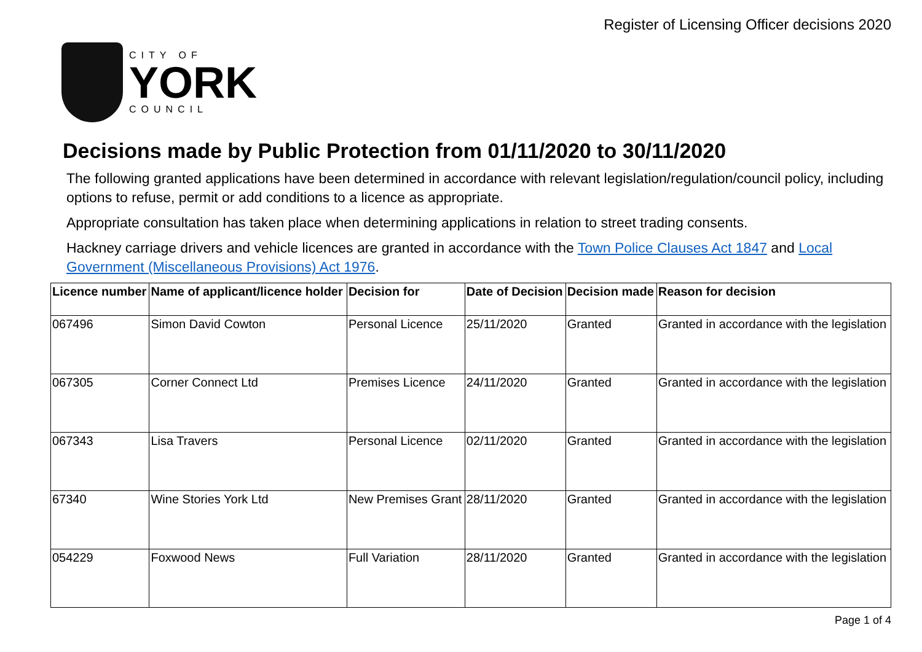Register of Licensing Officer decisions 2020
CITY OF
YORK
COUNCIL
Decisions made by Public Protection from 01/11/2020 to 30/11/2020
The following granted applications have been determined in accordance with relevant legislation/regulation/council policy, including options to refuse, permit or add conditions to a licence as appropriate.
Appropriate consultation has taken place when determining applications in relation to street trading consents.
Hackney carriage drivers and vehicle licences are granted in accordance with the Town Police Clauses Act 1847 and Local Government (Miscellaneous Provisions) Act 1976.
| Licence number | Name of applicant/licence holder | Decision for | Date of Decision | Decision made | Reason for decision |
| --- | --- | --- | --- | --- | --- |
| 067496 | Simon David Cowton | Personal Licence | 25/11/2020 | Granted | Granted in accordance with the legislation |
| 067305 | Corner Connect Ltd | Premises Licence | 24/11/2020 | Granted | Granted in accordance with the legislation |
| 067343 | Lisa Travers | Personal Licence | 02/11/2020 | Granted | Granted in accordance with the legislation |
| 67340 | Wine Stories York Ltd | New Premises Grant | 28/11/2020 | Granted | Granted in accordance with the legislation |
| 054229 | Foxwood News | Full Variation | 28/11/2020 | Granted | Granted in accordance with the legislation |
Page 1 of 4